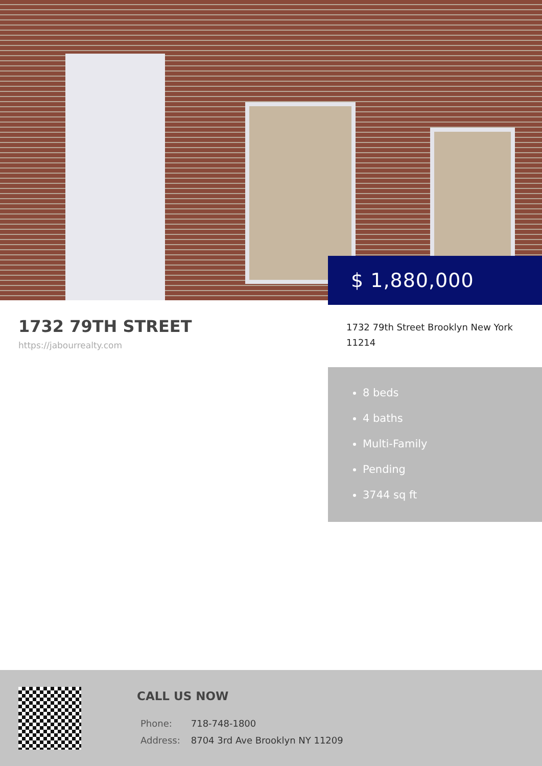$ 1,880,000
1732 79TH STREET
https://jabourrealty.com
1732 79th Street Brooklyn New York 11214
8 beds
4 baths
Multi-Family
Pending
3744 sq ft
CALL US NOW
| Phone: | 718-748-1800 |
| Address: | 8704 3rd Ave Brooklyn NY 11209 |